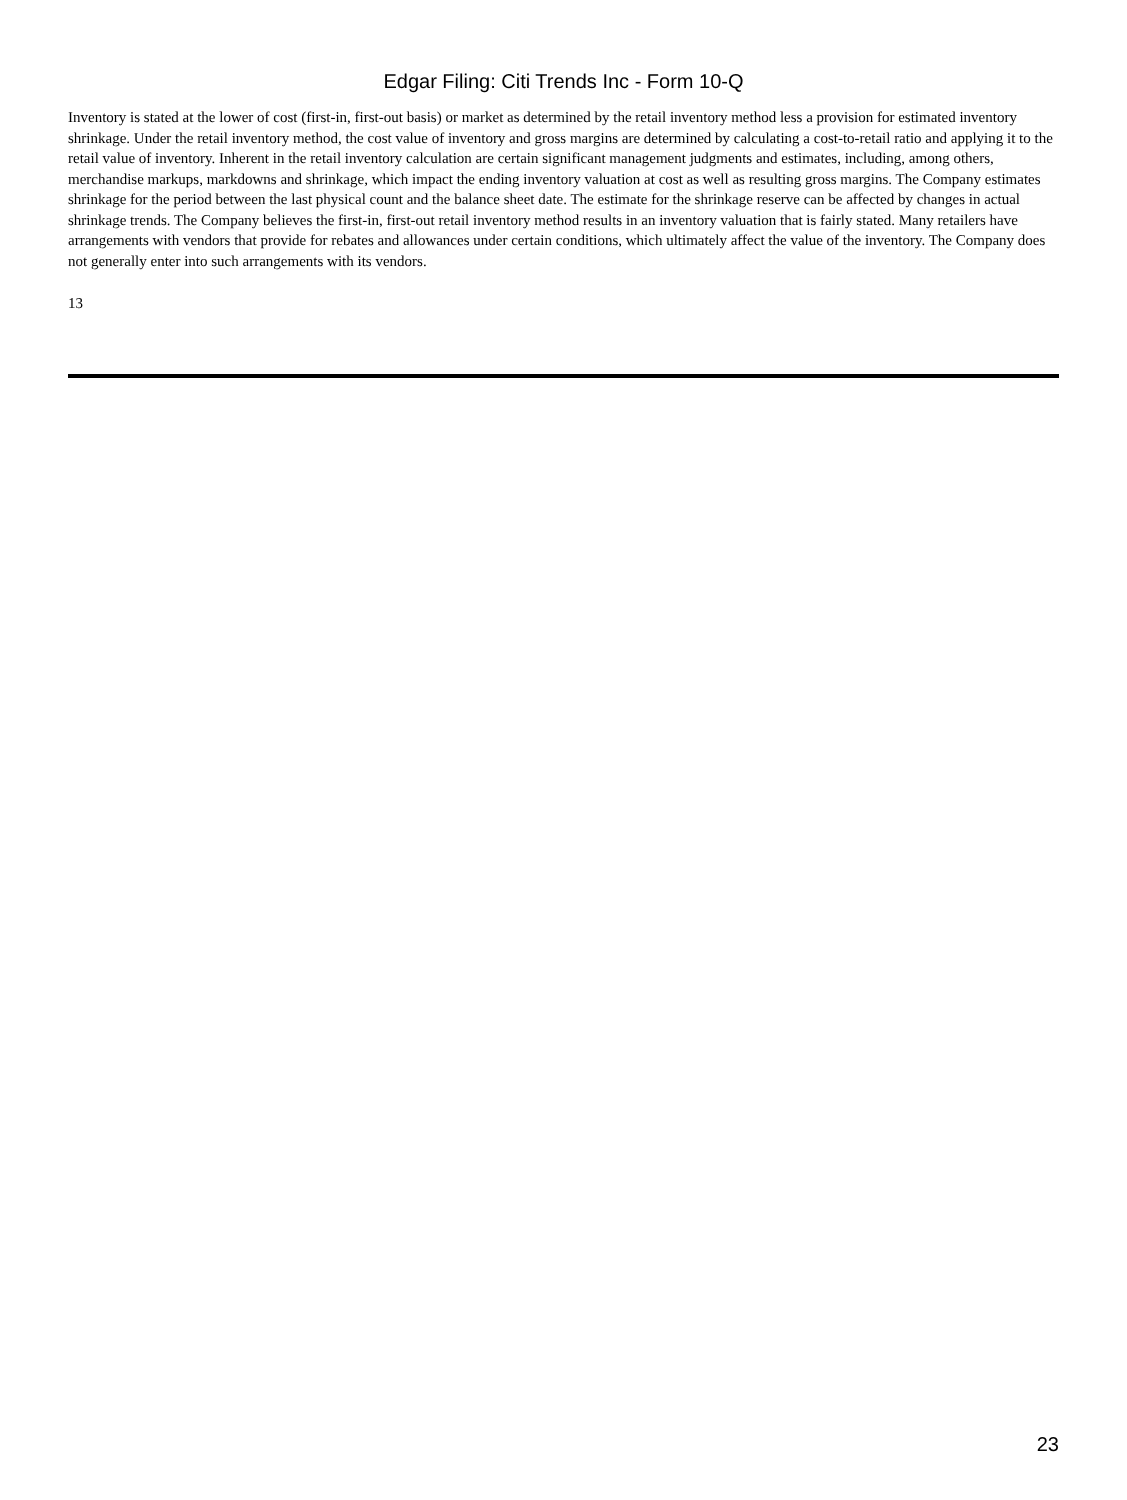Edgar Filing: Citi Trends Inc - Form 10-Q
Inventory is stated at the lower of cost (first-in, first-out basis) or market as determined by the retail inventory method less a provision for estimated inventory shrinkage. Under the retail inventory method, the cost value of inventory and gross margins are determined by calculating a cost-to-retail ratio and applying it to the retail value of inventory. Inherent in the retail inventory calculation are certain significant management judgments and estimates, including, among others, merchandise markups, markdowns and shrinkage, which impact the ending inventory valuation at cost as well as resulting gross margins. The Company estimates shrinkage for the period between the last physical count and the balance sheet date. The estimate for the shrinkage reserve can be affected by changes in actual shrinkage trends. The Company believes the first-in, first-out retail inventory method results in an inventory valuation that is fairly stated. Many retailers have arrangements with vendors that provide for rebates and allowances under certain conditions, which ultimately affect the value of the inventory. The Company does not generally enter into such arrangements with its vendors.
13
23